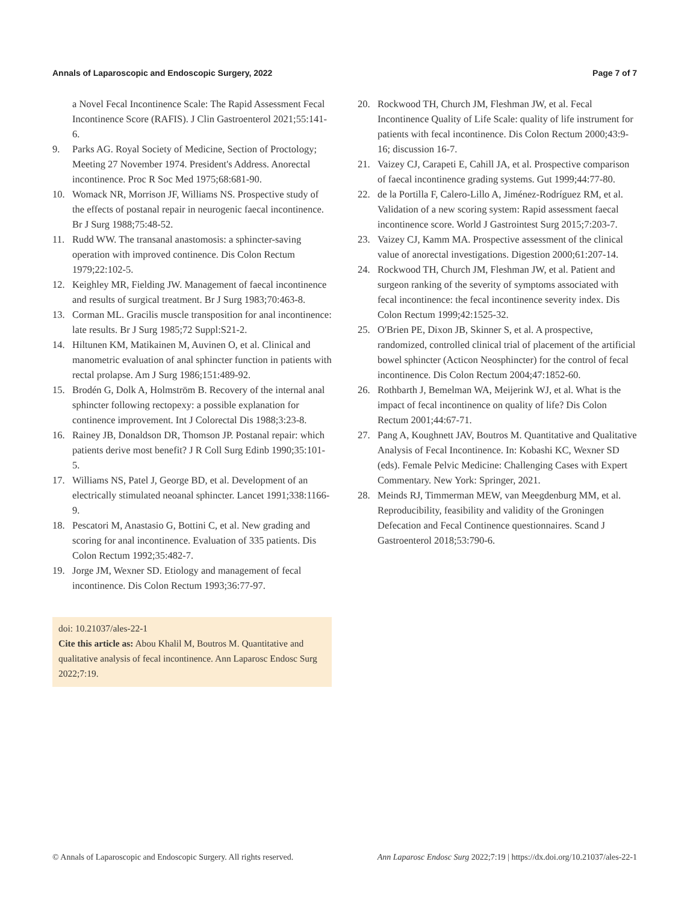Annals of Laparoscopic and Endoscopic Surgery, 2022 Page 7 of 7
a Novel Fecal Incontinence Scale: The Rapid Assessment Fecal Incontinence Score (RAFIS). J Clin Gastroenterol 2021;55:141-6.
9. Parks AG. Royal Society of Medicine, Section of Proctology; Meeting 27 November 1974. President's Address. Anorectal incontinence. Proc R Soc Med 1975;68:681-90.
10. Womack NR, Morrison JF, Williams NS. Prospective study of the effects of postanal repair in neurogenic faecal incontinence. Br J Surg 1988;75:48-52.
11. Rudd WW. The transanal anastomosis: a sphincter-saving operation with improved continence. Dis Colon Rectum 1979;22:102-5.
12. Keighley MR, Fielding JW. Management of faecal incontinence and results of surgical treatment. Br J Surg 1983;70:463-8.
13. Corman ML. Gracilis muscle transposition for anal incontinence: late results. Br J Surg 1985;72 Suppl:S21-2.
14. Hiltunen KM, Matikainen M, Auvinen O, et al. Clinical and manometric evaluation of anal sphincter function in patients with rectal prolapse. Am J Surg 1986;151:489-92.
15. Brodén G, Dolk A, Holmström B. Recovery of the internal anal sphincter following rectopexy: a possible explanation for continence improvement. Int J Colorectal Dis 1988;3:23-8.
16. Rainey JB, Donaldson DR, Thomson JP. Postanal repair: which patients derive most benefit? J R Coll Surg Edinb 1990;35:101-5.
17. Williams NS, Patel J, George BD, et al. Development of an electrically stimulated neoanal sphincter. Lancet 1991;338:1166-9.
18. Pescatori M, Anastasio G, Bottini C, et al. New grading and scoring for anal incontinence. Evaluation of 335 patients. Dis Colon Rectum 1992;35:482-7.
19. Jorge JM, Wexner SD. Etiology and management of fecal incontinence. Dis Colon Rectum 1993;36:77-97.
doi: 10.21037/ales-22-1
Cite this article as: Abou Khalil M, Boutros M. Quantitative and qualitative analysis of fecal incontinence. Ann Laparosc Endosc Surg 2022;7:19.
20. Rockwood TH, Church JM, Fleshman JW, et al. Fecal Incontinence Quality of Life Scale: quality of life instrument for patients with fecal incontinence. Dis Colon Rectum 2000;43:9-16; discussion 16-7.
21. Vaizey CJ, Carapeti E, Cahill JA, et al. Prospective comparison of faecal incontinence grading systems. Gut 1999;44:77-80.
22. de la Portilla F, Calero-Lillo A, Jiménez-Rodríguez RM, et al. Validation of a new scoring system: Rapid assessment faecal incontinence score. World J Gastrointest Surg 2015;7:203-7.
23. Vaizey CJ, Kamm MA. Prospective assessment of the clinical value of anorectal investigations. Digestion 2000;61:207-14.
24. Rockwood TH, Church JM, Fleshman JW, et al. Patient and surgeon ranking of the severity of symptoms associated with fecal incontinence: the fecal incontinence severity index. Dis Colon Rectum 1999;42:1525-32.
25. O'Brien PE, Dixon JB, Skinner S, et al. A prospective, randomized, controlled clinical trial of placement of the artificial bowel sphincter (Acticon Neosphincter) for the control of fecal incontinence. Dis Colon Rectum 2004;47:1852-60.
26. Rothbarth J, Bemelman WA, Meijerink WJ, et al. What is the impact of fecal incontinence on quality of life? Dis Colon Rectum 2001;44:67-71.
27. Pang A, Koughnett JAV, Boutros M. Quantitative and Qualitative Analysis of Fecal Incontinence. In: Kobashi KC, Wexner SD (eds). Female Pelvic Medicine: Challenging Cases with Expert Commentary. New York: Springer, 2021.
28. Meinds RJ, Timmerman MEW, van Meegdenburg MM, et al. Reproducibility, feasibility and validity of the Groningen Defecation and Fecal Continence questionnaires. Scand J Gastroenterol 2018;53:790-6.
© Annals of Laparoscopic and Endoscopic Surgery. All rights reserved. Ann Laparosc Endosc Surg 2022;7:19 | https://dx.doi.org/10.21037/ales-22-1